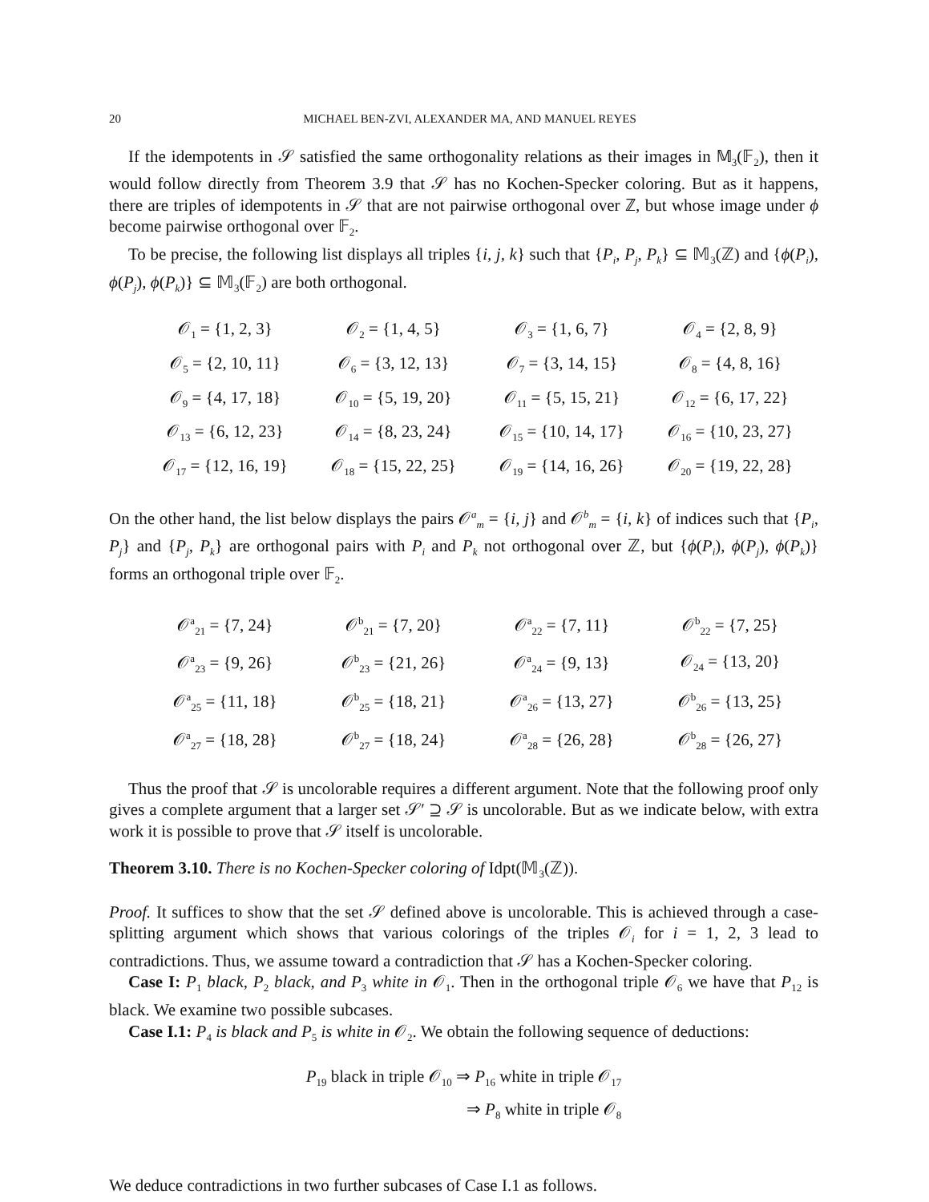20 MICHAEL BEN-ZVI, ALEXANDER MA, AND MANUEL REYES
If the idempotents in 𝒮 satisfied the same orthogonality relations as their images in 𝕄<sub>3</sub>(𝔽<sub>2</sub>), then it would follow directly from Theorem 3.9 that 𝒮 has no Kochen-Specker coloring. But as it happens, there are triples of idempotents in 𝒮 that are not pairwise orthogonal over ℤ, but whose image under ϕ become pairwise orthogonal over 𝔽<sub>2</sub>.
To be precise, the following list displays all triples {i, j, k} such that {P<sub>i</sub>, P<sub>j</sub>, P<sub>k</sub>} ⊆ 𝕄<sub>3</sub>(ℤ) and {ϕ(P<sub>i</sub>), ϕ(P<sub>j</sub>), ϕ(P<sub>k</sub>)} ⊆ 𝕄<sub>3</sub>(𝔽<sub>2</sub>) are both orthogonal.
| 𝒪<sub>1</sub> = {1, 2, 3} | 𝒪<sub>2</sub> = {1, 4, 5} | 𝒪<sub>3</sub> = {1, 6, 7} | 𝒪<sub>4</sub> = {2, 8, 9} |
| 𝒪<sub>5</sub> = {2, 10, 11} | 𝒪<sub>6</sub> = {3, 12, 13} | 𝒪<sub>7</sub> = {3, 14, 15} | 𝒪<sub>8</sub> = {4, 8, 16} |
| 𝒪<sub>9</sub> = {4, 17, 18} | 𝒪<sub>10</sub> = {5, 19, 20} | 𝒪<sub>11</sub> = {5, 15, 21} | 𝒪<sub>12</sub> = {6, 17, 22} |
| 𝒪<sub>13</sub> = {6, 12, 23} | 𝒪<sub>14</sub> = {8, 23, 24} | 𝒪<sub>15</sub> = {10, 14, 17} | 𝒪<sub>16</sub> = {10, 23, 27} |
| 𝒪<sub>17</sub> = {12, 16, 19} | 𝒪<sub>18</sub> = {15, 22, 25} | 𝒪<sub>19</sub> = {14, 16, 26} | 𝒪<sub>20</sub> = {19, 22, 28} |
On the other hand, the list below displays the pairs 𝒪<sup>a</sup><sub>m</sub> = {i, j} and 𝒪<sup>b</sup><sub>m</sub> = {i, k} of indices such that {P<sub>i</sub>, P<sub>j</sub>} and {P<sub>j</sub>, P<sub>k</sub>} are orthogonal pairs with P<sub>i</sub> and P<sub>k</sub> not orthogonal over ℤ, but {ϕ(P<sub>i</sub>), ϕ(P<sub>j</sub>), ϕ(P<sub>k</sub>)} forms an orthogonal triple over 𝔽<sub>2</sub>.
| 𝒪<sup>a</sup><sub>21</sub> = {7, 24} | 𝒪<sup>b</sup><sub>21</sub> = {7, 20} | 𝒪<sup>a</sup><sub>22</sub> = {7, 11} | 𝒪<sup>b</sup><sub>22</sub> = {7, 25} |
| 𝒪<sup>a</sup><sub>23</sub> = {9, 26} | 𝒪<sup>b</sup><sub>23</sub> = {21, 26} | 𝒪<sup>a</sup><sub>24</sub> = {9, 13} | 𝒪<sub>24</sub> = {13, 20} |
| 𝒪<sup>a</sup><sub>25</sub> = {11, 18} | 𝒪<sup>b</sup><sub>25</sub> = {18, 21} | 𝒪<sup>a</sup><sub>26</sub> = {13, 27} | 𝒪<sup>b</sup><sub>26</sub> = {13, 25} |
| 𝒪<sup>a</sup><sub>27</sub> = {18, 28} | 𝒪<sup>b</sup><sub>27</sub> = {18, 24} | 𝒪<sup>a</sup><sub>28</sub> = {26, 28} | 𝒪<sup>b</sup><sub>28</sub> = {26, 27} |
Thus the proof that 𝒮 is uncolorable requires a different argument. Note that the following proof only gives a complete argument that a larger set 𝒮′ ⊇ 𝒮 is uncolorable. But as we indicate below, with extra work it is possible to prove that 𝒮 itself is uncolorable.
Theorem 3.10. There is no Kochen-Specker coloring of Idpt(𝕄<sub>3</sub>(ℤ)).
Proof. It suffices to show that the set 𝒮 defined above is uncolorable. This is achieved through a case-splitting argument which shows that various colorings of the triples 𝒪<sub>i</sub> for i = 1, 2, 3 lead to contradictions. Thus, we assume toward a contradiction that 𝒮 has a Kochen-Specker coloring.
Case I: P<sub>1</sub> black, P<sub>2</sub> black, and P<sub>3</sub> white in 𝒪<sub>1</sub>. Then in the orthogonal triple 𝒪<sub>6</sub> we have that P<sub>12</sub> is black. We examine two possible subcases.
Case I.1: P<sub>4</sub> is black and P<sub>5</sub> is white in 𝒪<sub>2</sub>. We obtain the following sequence of deductions:
P<sub>19</sub> black in triple 𝒪<sub>10</sub> ⇒ P<sub>16</sub> white in triple 𝒪<sub>17</sub>
⇒ P<sub>8</sub> white in triple 𝒪<sub>8</sub>
We deduce contradictions in two further subcases of Case I.1 as follows.